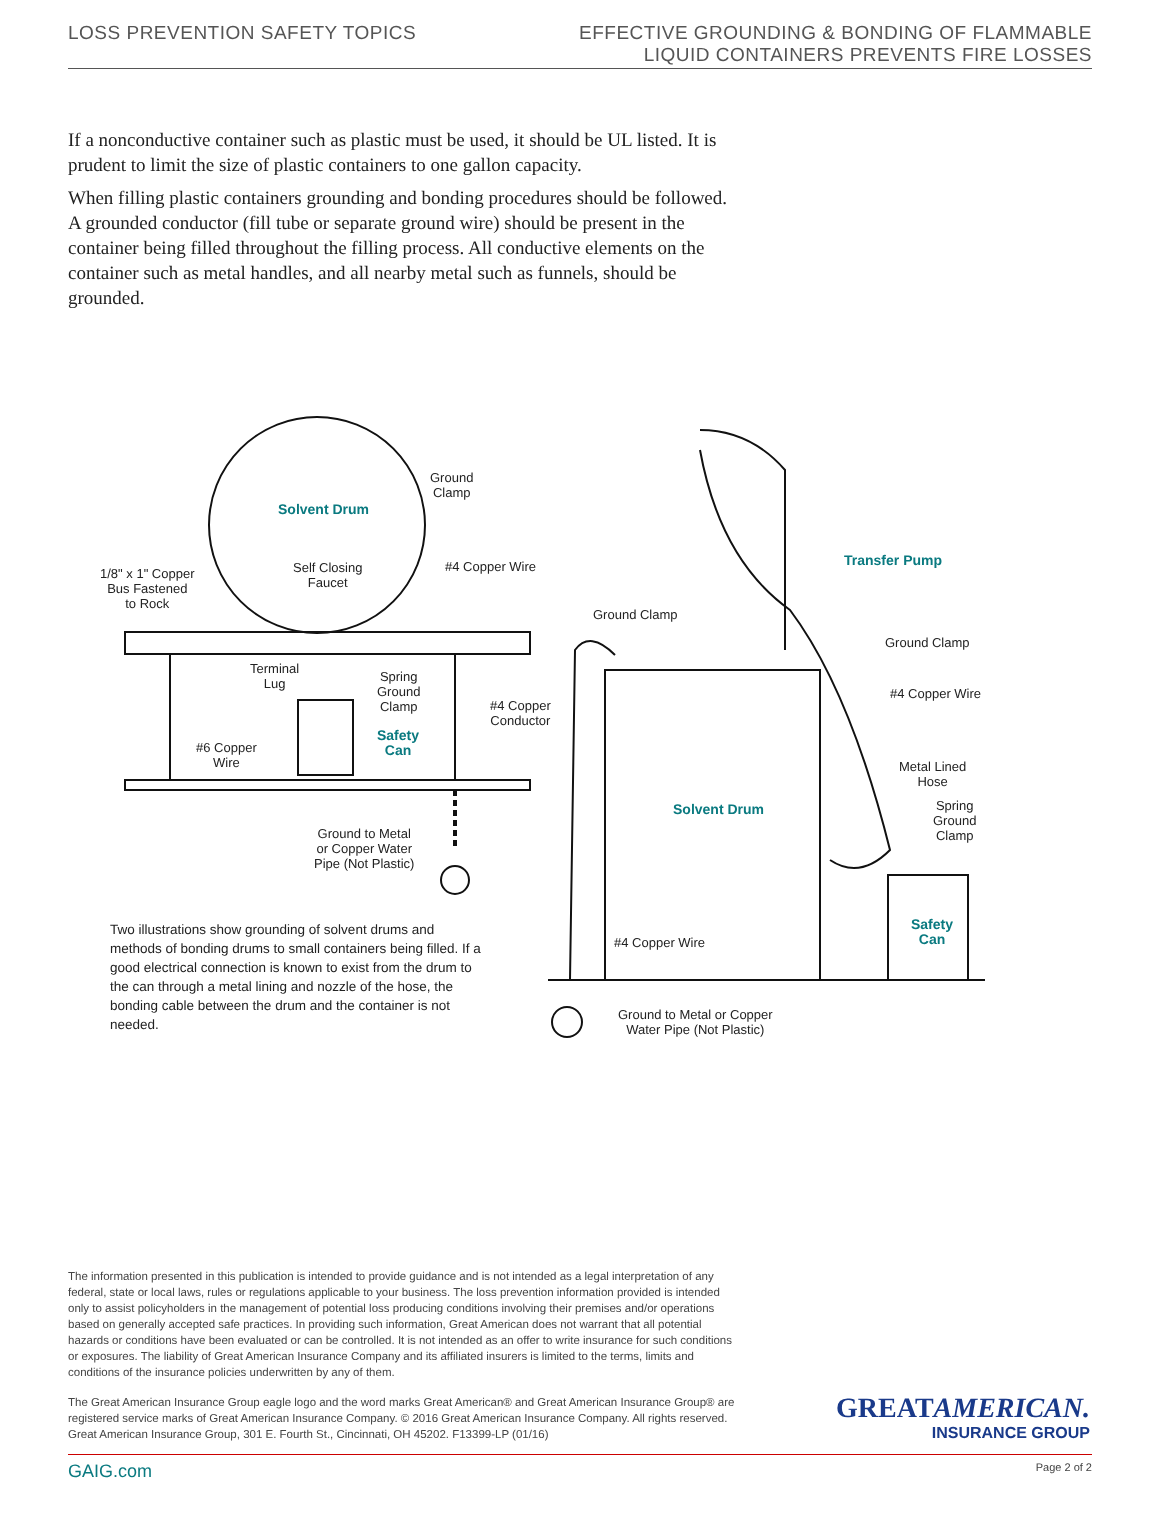LOSS PREVENTION SAFETY TOPICS
EFFECTIVE GROUNDING & BONDING OF FLAMMABLE
LIQUID CONTAINERS PREVENTS FIRE LOSSES
If a nonconductive container such as plastic must be used, it should be UL listed. It is prudent to limit the size of plastic containers to one gallon capacity.
When filling plastic containers grounding and bonding procedures should be followed. A grounded conductor (fill tube or separate ground wire) should be present in the container being filled throughout the filling process. All conductive elements on the container such as metal handles, and all nearby metal such as funnels, should be grounded.
Ground
Clamp
Solvent Drum
1/8" x 1" Copper
Bus Fastened
to Rock
Self Closing
Faucet
#4 Copper Wire
Terminal
Lug
Spring
Ground
Clamp
#4 Copper
Conductor
Safety
Can
#6 Copper
Wire
Ground to Metal
or Copper Water
Pipe (Not Plastic)
Transfer Pump
Ground Clamp
Ground Clamp
#4 Copper Wire
Metal Lined
Hose
Spring
Ground
Clamp
Solvent Drum
Safety
Can
#4 Copper Wire
Ground to Metal or Copper
Water Pipe (Not Plastic)
Two illustrations show grounding of solvent drums and methods of bonding drums to small containers being filled. If a good electrical connection is known to exist from the drum to the can through a metal lining and nozzle of the hose, the bonding cable between the drum and the container is not needed.
The information presented in this publication is intended to provide guidance and is not intended as a legal interpretation of any federal, state or local laws, rules or regulations applicable to your business. The loss prevention information provided is intended only to assist policyholders in the management of potential loss producing conditions involving their premises and/or operations based on generally accepted safe practices. In providing such information, Great American does not warrant that all potential hazards or conditions have been evaluated or can be controlled. It is not intended as an offer to write insurance for such conditions or exposures. The liability of Great American Insurance Company and its affiliated insurers is limited to the terms, limits and conditions of the insurance policies underwritten by any of them.
The Great American Insurance Group eagle logo and the word marks Great American® and Great American Insurance Group® are registered service marks of Great American Insurance Company. © 2016 Great American Insurance Company. All rights reserved. Great American Insurance Group, 301 E. Fourth St., Cincinnati, OH 45202. F13399-LP (01/16)
GREATAMERICAN.
INSURANCE GROUP
GAIG.com Page 2 of 2